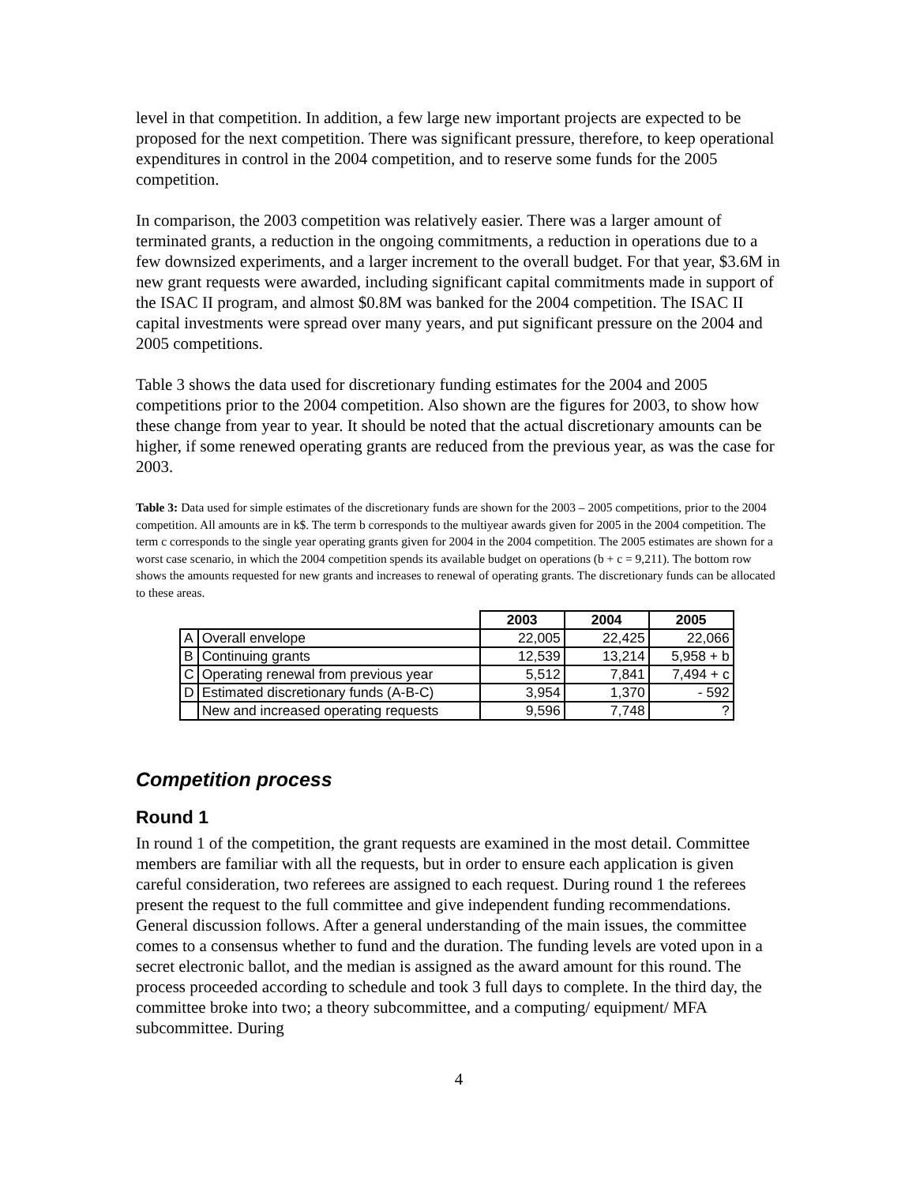level in that competition. In addition, a few large new important projects are expected to be proposed for the next competition. There was significant pressure, therefore, to keep operational expenditures in control in the 2004 competition, and to reserve some funds for the 2005 competition.
In comparison, the 2003 competition was relatively easier. There was a larger amount of terminated grants, a reduction in the ongoing commitments, a reduction in operations due to a few downsized experiments, and a larger increment to the overall budget. For that year, $3.6M in new grant requests were awarded, including significant capital commitments made in support of the ISAC II program, and almost $0.8M was banked for the 2004 competition. The ISAC II capital investments were spread over many years, and put significant pressure on the 2004 and 2005 competitions.
Table 3 shows the data used for discretionary funding estimates for the 2004 and 2005 competitions prior to the 2004 competition. Also shown are the figures for 2003, to show how these change from year to year. It should be noted that the actual discretionary amounts can be higher, if some renewed operating grants are reduced from the previous year, as was the case for 2003.
Table 3: Data used for simple estimates of the discretionary funds are shown for the 2003 – 2005 competitions, prior to the 2004 competition. All amounts are in k$. The term b corresponds to the multiyear awards given for 2005 in the 2004 competition. The term c corresponds to the single year operating grants given for 2004 in the 2004 competition. The 2005 estimates are shown for a worst case scenario, in which the 2004 competition spends its available budget on operations (b + c = 9,211). The bottom row shows the amounts requested for new grants and increases to renewal of operating grants. The discretionary funds can be allocated to these areas.
| | | 2003 | 2004 | 2005 |
| A | Overall envelope | 22,005 | 22,425 | 22,066 |
| B | Continuing grants | 12,539 | 13,214 | 5,958 + b |
| C | Operating renewal from previous year | 5,512 | 7,841 | 7,494 + c |
| D | Estimated discretionary funds (A-B-C) | 3,954 | 1,370 | - 592 |
| | New and increased operating requests | 9,596 | 7,748 | ? |
Competition process
Round 1
In round 1 of the competition, the grant requests are examined in the most detail. Committee members are familiar with all the requests, but in order to ensure each application is given careful consideration, two referees are assigned to each request. During round 1 the referees present the request to the full committee and give independent funding recommendations. General discussion follows. After a general understanding of the main issues, the committee comes to a consensus whether to fund and the duration. The funding levels are voted upon in a secret electronic ballot, and the median is assigned as the award amount for this round. The process proceeded according to schedule and took 3 full days to complete. In the third day, the committee broke into two; a theory subcommittee, and a computing/ equipment/ MFA subcommittee. During
4